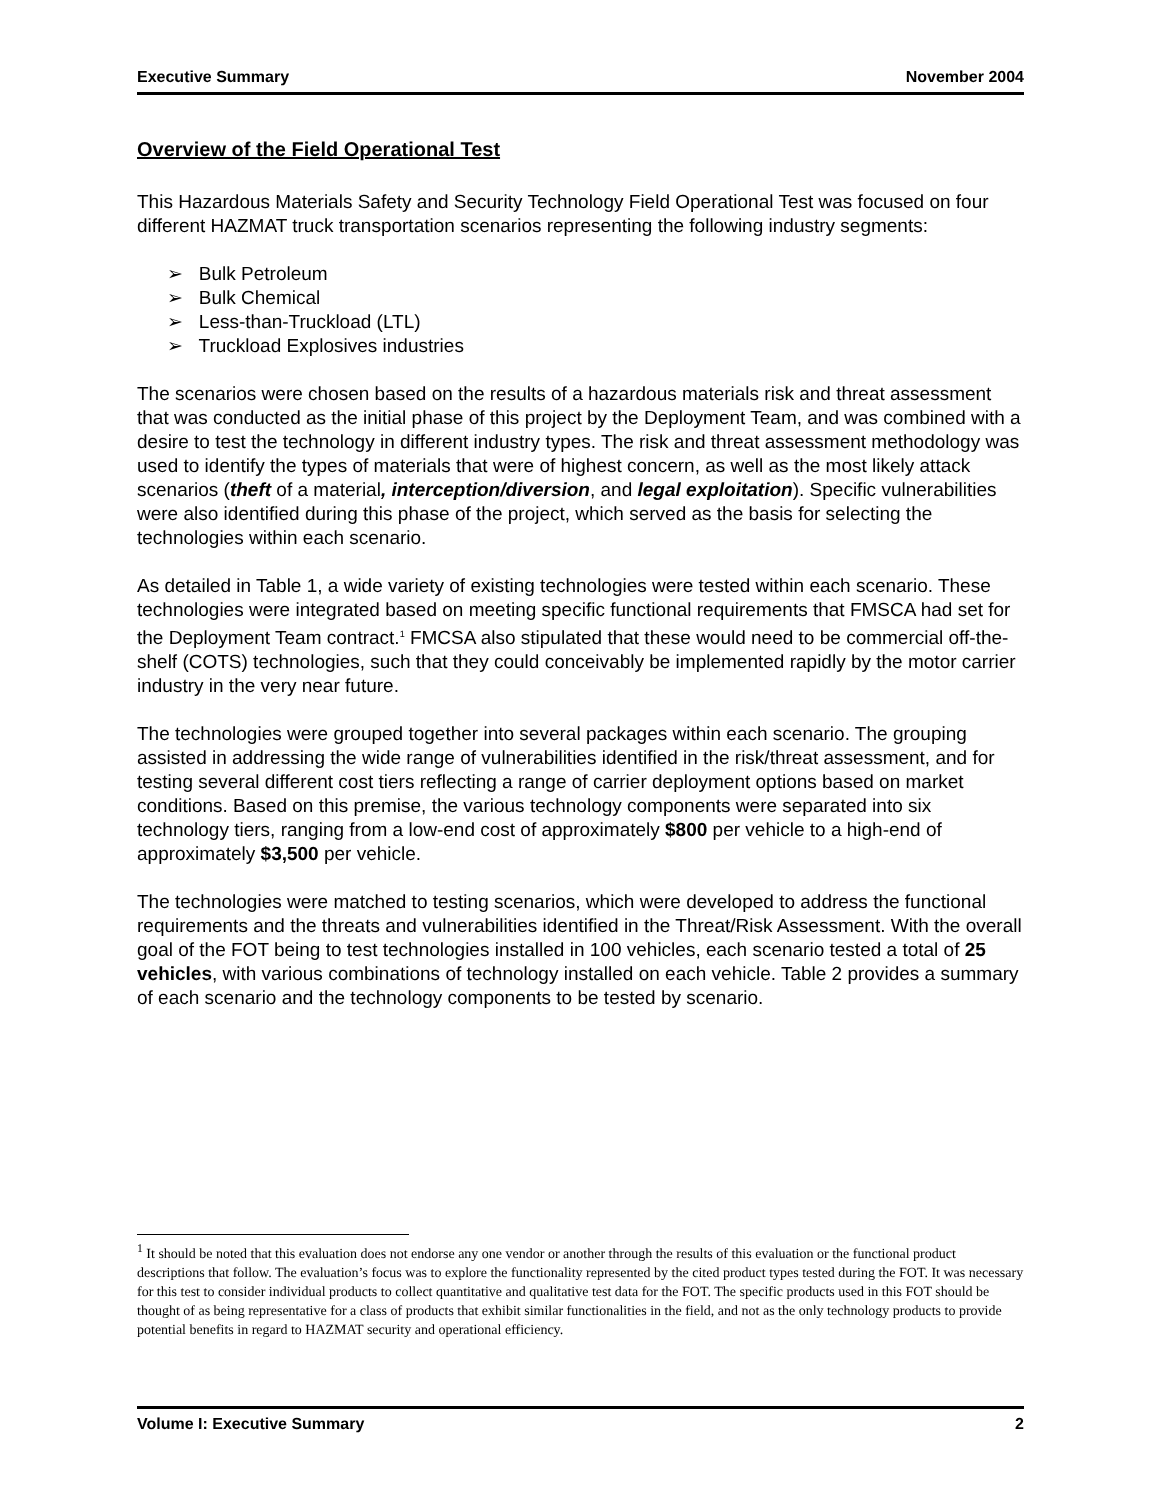Executive Summary November 2004
Overview of the Field Operational Test
This Hazardous Materials Safety and Security Technology Field Operational Test was focused on four different HAZMAT truck transportation scenarios representing the following industry segments:
➢ Bulk Petroleum
➢ Bulk Chemical
➢ Less-than-Truckload (LTL)
➢ Truckload Explosives industries
The scenarios were chosen based on the results of a hazardous materials risk and threat assessment that was conducted as the initial phase of this project by the Deployment Team, and was combined with a desire to test the technology in different industry types. The risk and threat assessment methodology was used to identify the types of materials that were of highest concern, as well as the most likely attack scenarios (theft of a material, interception/diversion, and legal exploitation). Specific vulnerabilities were also identified during this phase of the project, which served as the basis for selecting the technologies within each scenario.
As detailed in Table 1, a wide variety of existing technologies were tested within each scenario. These technologies were integrated based on meeting specific functional requirements that FMSCA had set for the Deployment Team contract.<sup>1</sup> FMCSA also stipulated that these would need to be commercial off-the-shelf (COTS) technologies, such that they could conceivably be implemented rapidly by the motor carrier industry in the very near future.
The technologies were grouped together into several packages within each scenario. The grouping assisted in addressing the wide range of vulnerabilities identified in the risk/threat assessment, and for testing several different cost tiers reflecting a range of carrier deployment options based on market conditions. Based on this premise, the various technology components were separated into six technology tiers, ranging from a low-end cost of approximately $800 per vehicle to a high-end of approximately $3,500 per vehicle.
The technologies were matched to testing scenarios, which were developed to address the functional requirements and the threats and vulnerabilities identified in the Threat/Risk Assessment. With the overall goal of the FOT being to test technologies installed in 100 vehicles, each scenario tested a total of 25 vehicles, with various combinations of technology installed on each vehicle. Table 2 provides a summary of each scenario and the technology components to be tested by scenario.
<sup>1</sup> It should be noted that this evaluation does not endorse any one vendor or another through the results of this evaluation or the functional product descriptions that follow. The evaluation’s focus was to explore the functionality represented by the cited product types tested during the FOT. It was necessary for this test to consider individual products to collect quantitative and qualitative test data for the FOT. The specific products used in this FOT should be thought of as being representative for a class of products that exhibit similar functionalities in the field, and not as the only technology products to provide potential benefits in regard to HAZMAT security and operational efficiency.
Volume I: Executive Summary 2